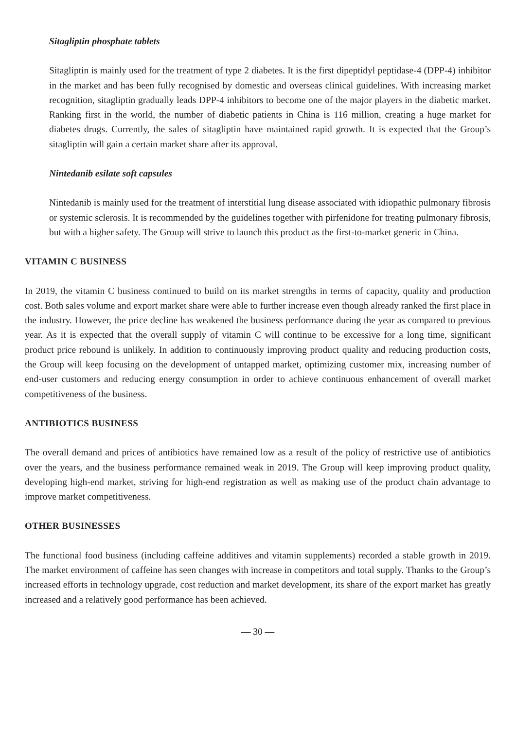Sitagliptin phosphate tablets
Sitagliptin is mainly used for the treatment of type 2 diabetes. It is the first dipeptidyl peptidase-4 (DPP-4) inhibitor in the market and has been fully recognised by domestic and overseas clinical guidelines. With increasing market recognition, sitagliptin gradually leads DPP-4 inhibitors to become one of the major players in the diabetic market. Ranking first in the world, the number of diabetic patients in China is 116 million, creating a huge market for diabetes drugs. Currently, the sales of sitagliptin have maintained rapid growth. It is expected that the Group’s sitagliptin will gain a certain market share after its approval.
Nintedanib esilate soft capsules
Nintedanib is mainly used for the treatment of interstitial lung disease associated with idiopathic pulmonary fibrosis or systemic sclerosis. It is recommended by the guidelines together with pirfenidone for treating pulmonary fibrosis, but with a higher safety. The Group will strive to launch this product as the first-to-market generic in China.
VITAMIN C BUSINESS
In 2019, the vitamin C business continued to build on its market strengths in terms of capacity, quality and production cost. Both sales volume and export market share were able to further increase even though already ranked the first place in the industry. However, the price decline has weakened the business performance during the year as compared to previous year. As it is expected that the overall supply of vitamin C will continue to be excessive for a long time, significant product price rebound is unlikely. In addition to continuously improving product quality and reducing production costs, the Group will keep focusing on the development of untapped market, optimizing customer mix, increasing number of end-user customers and reducing energy consumption in order to achieve continuous enhancement of overall market competitiveness of the business.
ANTIBIOTICS BUSINESS
The overall demand and prices of antibiotics have remained low as a result of the policy of restrictive use of antibiotics over the years, and the business performance remained weak in 2019. The Group will keep improving product quality, developing high-end market, striving for high-end registration as well as making use of the product chain advantage to improve market competitiveness.
OTHER BUSINESSES
The functional food business (including caffeine additives and vitamin supplements) recorded a stable growth in 2019. The market environment of caffeine has seen changes with increase in competitors and total supply. Thanks to the Group’s increased efforts in technology upgrade, cost reduction and market development, its share of the export market has greatly increased and a relatively good performance has been achieved.
— 30 —